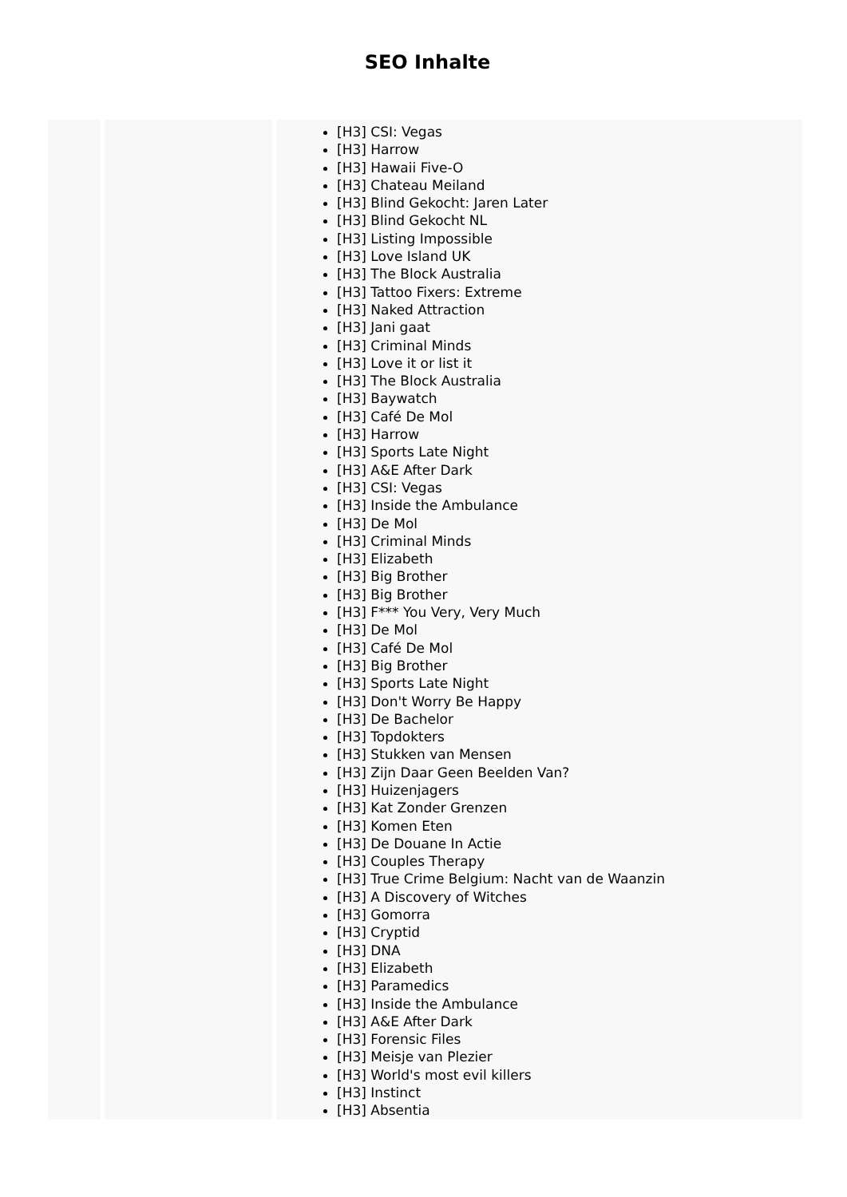SEO Inhalte
| | | [H3] CSI: Vegas [H3] Harrow [H3] Hawaii Five-O [H3] Chateau Meiland [H3] Blind Gekocht: Jaren Later [H3] Blind Gekocht NL [H3] Listing Impossible [H3] Love Island UK [H3] The Block Australia [H3] Tattoo Fixers: Extreme [H3] Naked Attraction [H3] Jani gaat [H3] Criminal Minds [H3] Love it or list it [H3] The Block Australia [H3] Baywatch [H3] Café De Mol [H3] Harrow [H3] Sports Late Night [H3] A&E After Dark [H3] CSI: Vegas [H3] Inside the Ambulance [H3] De Mol [H3] Criminal Minds [H3] Elizabeth [H3] Big Brother [H3] Big Brother [H3] F*** You Very, Very Much [H3] De Mol [H3] Café De Mol [H3] Big Brother [H3] Sports Late Night [H3] Don't Worry Be Happy [H3] De Bachelor [H3] Topdokters [H3] Stukken van Mensen [H3] Zijn Daar Geen Beelden Van? [H3] Huizenjagers [H3] Kat Zonder Grenzen [H3] Komen Eten [H3] De Douane In Actie [H3] Couples Therapy [H3] True Crime Belgium: Nacht van de Waanzin [H3] A Discovery of Witches [H3] Gomorra [H3] Cryptid [H3] DNA [H3] Elizabeth [H3] Paramedics [H3] Inside the Ambulance [H3] A&E After Dark [H3] Forensic Files [H3] Meisje van Plezier [H3] World's most evil killers [H3] Instinct [H3] Absentia |